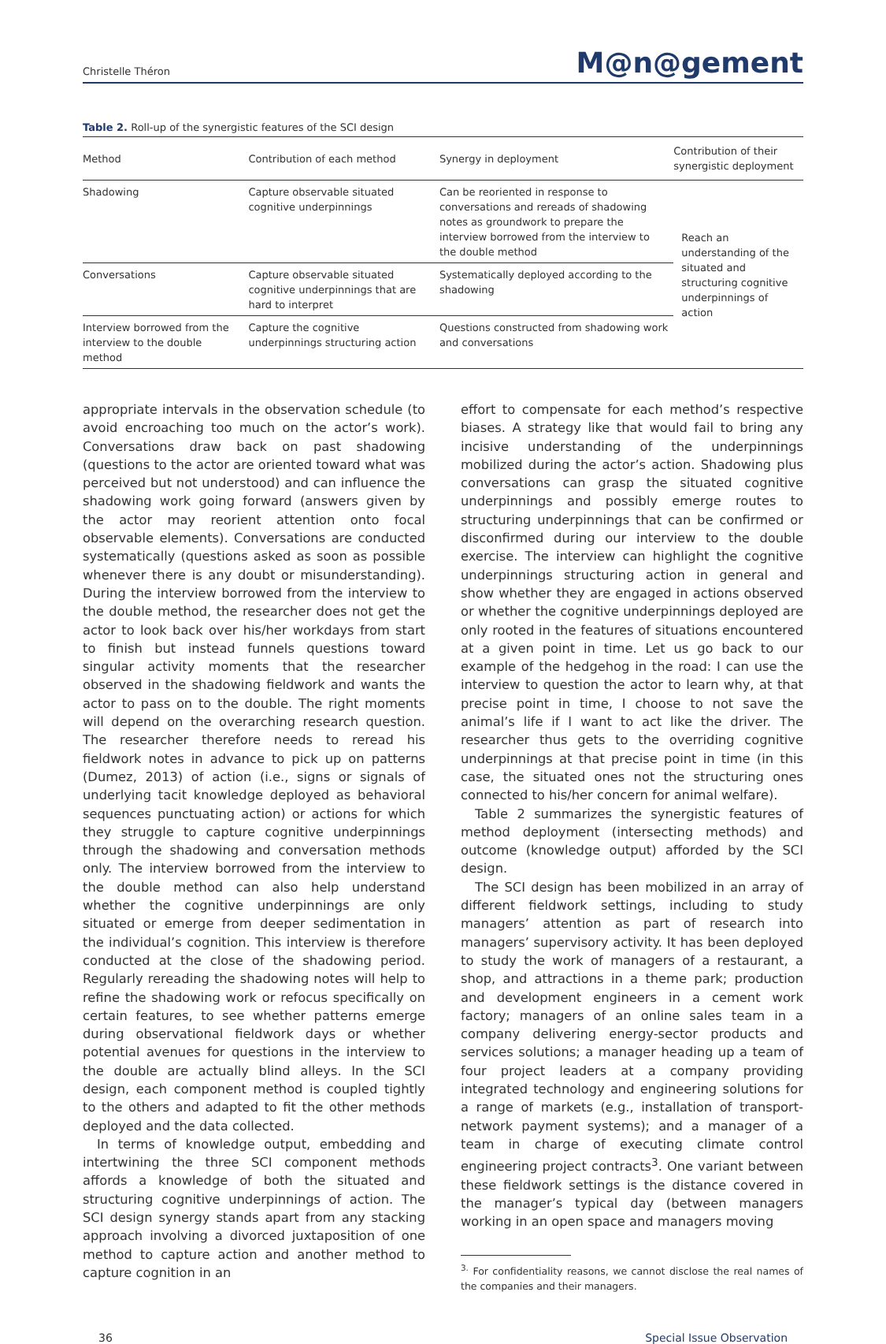Christelle Théron M@n@gement
Table 2. Roll-up of the synergistic features of the SCI design
| Method | Contribution of each method | Synergy in deployment | Contribution of their synergistic deployment |
| --- | --- | --- | --- |
| Shadowing | Capture observable situated cognitive underpinnings | Can be reoriented in response to conversations and rereads of shadowing notes as groundwork to prepare the interview borrowed from the interview to the double method | Reach an understanding of the situated and structuring cognitive underpinnings of action |
| Conversations | Capture observable situated cognitive underpinnings that are hard to interpret | Systematically deployed according to the shadowing | |
| Interview borrowed from the interview to the double method | Capture the cognitive underpinnings structuring action | Questions constructed from shadowing work and conversations | |
appropriate intervals in the observation schedule (to avoid encroaching too much on the actor’s work). Conversations draw back on past shadowing (questions to the actor are oriented toward what was perceived but not understood) and can influence the shadowing work going forward (answers given by the actor may reorient attention onto focal observable elements). Conversations are conducted systematically (questions asked as soon as possible whenever there is any doubt or misunderstanding). During the interview borrowed from the interview to the double method, the researcher does not get the actor to look back over his/her workdays from start to finish but instead funnels questions toward singular activity moments that the researcher observed in the shadowing fieldwork and wants the actor to pass on to the double. The right moments will depend on the overarching research question. The researcher therefore needs to reread his fieldwork notes in advance to pick up on patterns (Dumez, 2013) of action (i.e., signs or signals of underlying tacit knowledge deployed as behavioral sequences punctuating action) or actions for which they struggle to capture cognitive underpinnings through the shadowing and conversation methods only. The interview borrowed from the interview to the double method can also help understand whether the cognitive underpinnings are only situated or emerge from deeper sedimentation in the individual’s cognition. This interview is therefore conducted at the close of the shadowing period. Regularly rereading the shadowing notes will help to refine the shadowing work or refocus specifically on certain features, to see whether patterns emerge during observational fieldwork days or whether potential avenues for questions in the interview to the double are actually blind alleys. In the SCI design, each component method is coupled tightly to the others and adapted to fit the other methods deployed and the data collected.
In terms of knowledge output, embedding and intertwining the three SCI component methods affords a knowledge of both the situated and structuring cognitive underpinnings of action. The SCI design synergy stands apart from any stacking approach involving a divorced juxtaposition of one method to capture action and another method to capture cognition in an
effort to compensate for each method’s respective biases. A strategy like that would fail to bring any incisive understanding of the underpinnings mobilized during the actor’s action. Shadowing plus conversations can grasp the situated cognitive underpinnings and possibly emerge routes to structuring underpinnings that can be confirmed or disconfirmed during our interview to the double exercise. The interview can highlight the cognitive underpinnings structuring action in general and show whether they are engaged in actions observed or whether the cognitive underpinnings deployed are only rooted in the features of situations encountered at a given point in time. Let us go back to our example of the hedgehog in the road: I can use the interview to question the actor to learn why, at that precise point in time, I choose to not save the animal’s life if I want to act like the driver. The researcher thus gets to the overriding cognitive underpinnings at that precise point in time (in this case, the situated ones not the structuring ones connected to his/her concern for animal welfare).
Table 2 summarizes the synergistic features of method deployment (intersecting methods) and outcome (knowledge output) afforded by the SCI design.
The SCI design has been mobilized in an array of different fieldwork settings, including to study managers’ attention as part of research into managers’ supervisory activity. It has been deployed to study the work of managers of a restaurant, a shop, and attractions in a theme park; production and development engineers in a cement work factory; managers of an online sales team in a company delivering energy-sector products and services solutions; a manager heading up a team of four project leaders at a company providing integrated technology and engineering solutions for a range of markets (e.g., installation of transport-network payment systems); and a manager of a team in charge of executing climate control engineering project contracts<sup>3</sup>. One variant between these fieldwork settings is the distance covered in the manager’s typical day (between managers working in an open space and managers moving
<sup>3.</sup> For confidentiality reasons, we cannot disclose the real names of the companies and their managers.
36 Special Issue Observation